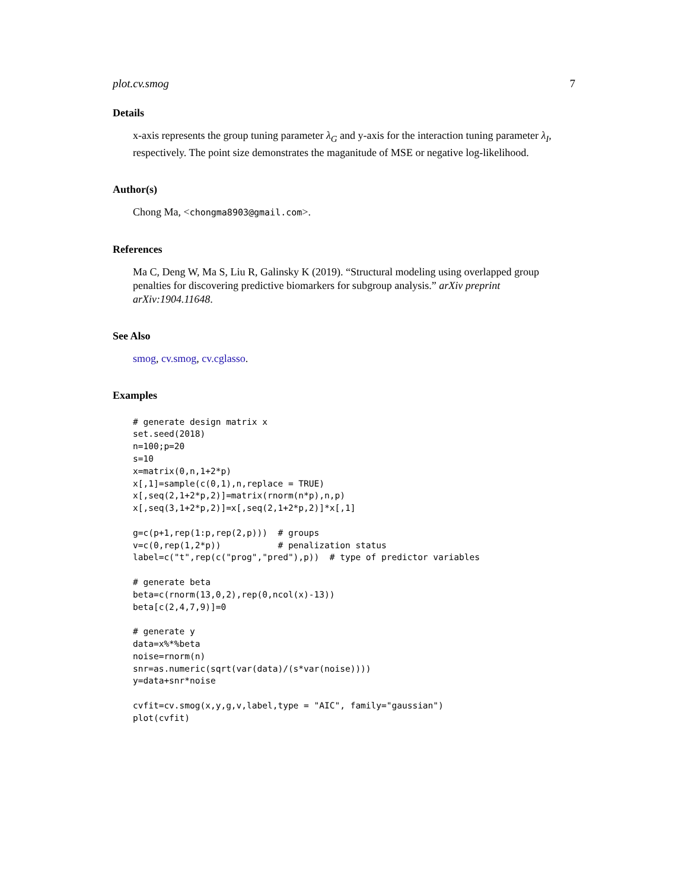plot.cv.smog 7
Details
x-axis represents the group tuning parameter λ<sub>G</sub> and y-axis for the interaction tuning parameter λ<sub>I</sub>, respectively. The point size demonstrates the maganitude of MSE or negative log-likelihood.
Author(s)
Chong Ma, <chongma8903@gmail.com>.
References
Ma C, Deng W, Ma S, Liu R, Galinsky K (2019). “Structural modeling using overlapped group penalties for discovering predictive biomarkers for subgroup analysis.” arXiv preprint arXiv:1904.11648.
See Also
smog, cv.smog, cv.cglasso.
Examples
# generate design matrix x
set.seed(2018)
n=100;p=20
s=10
x=matrix(0,n,1+2*p)
x[,1]=sample(c(0,1),n,replace = TRUE)
x[,seq(2,1+2*p,2)]=matrix(rnorm(n*p),n,p)
x[,seq(3,1+2*p,2)]=x[,seq(2,1+2*p,2)]*x[,1]

g=c(p+1,rep(1:p,rep(2,p)))  # groups
v=c(0,rep(1,2*p))           # penalization status
label=c("t",rep(c("prog","pred"),p))  # type of predictor variables

# generate beta
beta=c(rnorm(13,0,2),rep(0,ncol(x)-13))
beta[c(2,4,7,9)]=0

# generate y
data=x%*%beta
noise=rnorm(n)
snr=as.numeric(sqrt(var(data)/(s*var(noise))))
y=data+snr*noise

cvfit=cv.smog(x,y,g,v,label,type = "AIC", family="gaussian")
plot(cvfit)